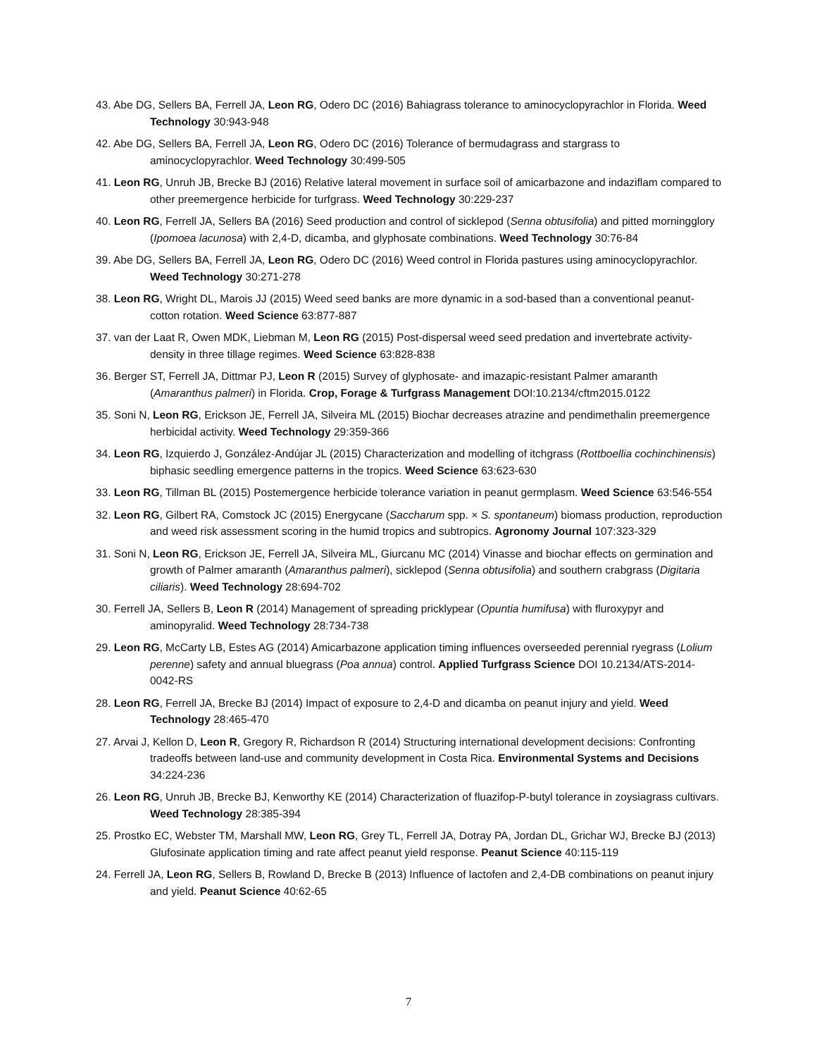43. Abe DG, Sellers BA, Ferrell JA, Leon RG, Odero DC (2016) Bahiagrass tolerance to aminocyclopyrachlor in Florida. Weed Technology 30:943-948
42. Abe DG, Sellers BA, Ferrell JA, Leon RG, Odero DC (2016) Tolerance of bermudagrass and stargrass to aminocyclopyrachlor. Weed Technology 30:499-505
41. Leon RG, Unruh JB, Brecke BJ (2016) Relative lateral movement in surface soil of amicarbazone and indaziflam compared to other preemergence herbicide for turfgrass. Weed Technology 30:229-237
40. Leon RG, Ferrell JA, Sellers BA (2016) Seed production and control of sicklepod (Senna obtusifolia) and pitted morningglory (Ipomoea lacunosa) with 2,4-D, dicamba, and glyphosate combinations. Weed Technology 30:76-84
39. Abe DG, Sellers BA, Ferrell JA, Leon RG, Odero DC (2016) Weed control in Florida pastures using aminocyclopyrachlor. Weed Technology 30:271-278
38. Leon RG, Wright DL, Marois JJ (2015) Weed seed banks are more dynamic in a sod-based than a conventional peanut-cotton rotation. Weed Science 63:877-887
37. van der Laat R, Owen MDK, Liebman M, Leon RG (2015) Post-dispersal weed seed predation and invertebrate activity-density in three tillage regimes. Weed Science 63:828-838
36. Berger ST, Ferrell JA, Dittmar PJ, Leon R (2015) Survey of glyphosate- and imazapic-resistant Palmer amaranth (Amaranthus palmeri) in Florida. Crop, Forage & Turfgrass Management DOI:10.2134/cftm2015.0122
35. Soni N, Leon RG, Erickson JE, Ferrell JA, Silveira ML (2015) Biochar decreases atrazine and pendimethalin preemergence herbicidal activity. Weed Technology 29:359-366
34. Leon RG, Izquierdo J, González-Andújar JL (2015) Characterization and modelling of itchgrass (Rottboellia cochinchinensis) biphasic seedling emergence patterns in the tropics. Weed Science 63:623-630
33. Leon RG, Tillman BL (2015) Postemergence herbicide tolerance variation in peanut germplasm. Weed Science 63:546-554
32. Leon RG, Gilbert RA, Comstock JC (2015) Energycane (Saccharum spp. × S. spontaneum) biomass production, reproduction and weed risk assessment scoring in the humid tropics and subtropics. Agronomy Journal 107:323-329
31. Soni N, Leon RG, Erickson JE, Ferrell JA, Silveira ML, Giurcanu MC (2014) Vinasse and biochar effects on germination and growth of Palmer amaranth (Amaranthus palmeri), sicklepod (Senna obtusifolia) and southern crabgrass (Digitaria ciliaris). Weed Technology 28:694-702
30. Ferrell JA, Sellers B, Leon R (2014) Management of spreading pricklypear (Opuntia humifusa) with fluroxypyr and aminopyralid. Weed Technology 28:734-738
29. Leon RG, McCarty LB, Estes AG (2014) Amicarbazone application timing influences overseeded perennial ryegrass (Lolium perenne) safety and annual bluegrass (Poa annua) control. Applied Turfgrass Science DOI 10.2134/ATS-2014-0042-RS
28. Leon RG, Ferrell JA, Brecke BJ (2014) Impact of exposure to 2,4-D and dicamba on peanut injury and yield. Weed Technology 28:465-470
27. Arvai J, Kellon D, Leon R, Gregory R, Richardson R (2014) Structuring international development decisions: Confronting tradeoffs between land-use and community development in Costa Rica. Environmental Systems and Decisions 34:224-236
26. Leon RG, Unruh JB, Brecke BJ, Kenworthy KE (2014) Characterization of fluazifop-P-butyl tolerance in zoysiagrass cultivars. Weed Technology 28:385-394
25. Prostko EC, Webster TM, Marshall MW, Leon RG, Grey TL, Ferrell JA, Dotray PA, Jordan DL, Grichar WJ, Brecke BJ (2013) Glufosinate application timing and rate affect peanut yield response. Peanut Science 40:115-119
24. Ferrell JA, Leon RG, Sellers B, Rowland D, Brecke B (2013) Influence of lactofen and 2,4-DB combinations on peanut injury and yield. Peanut Science 40:62-65
7